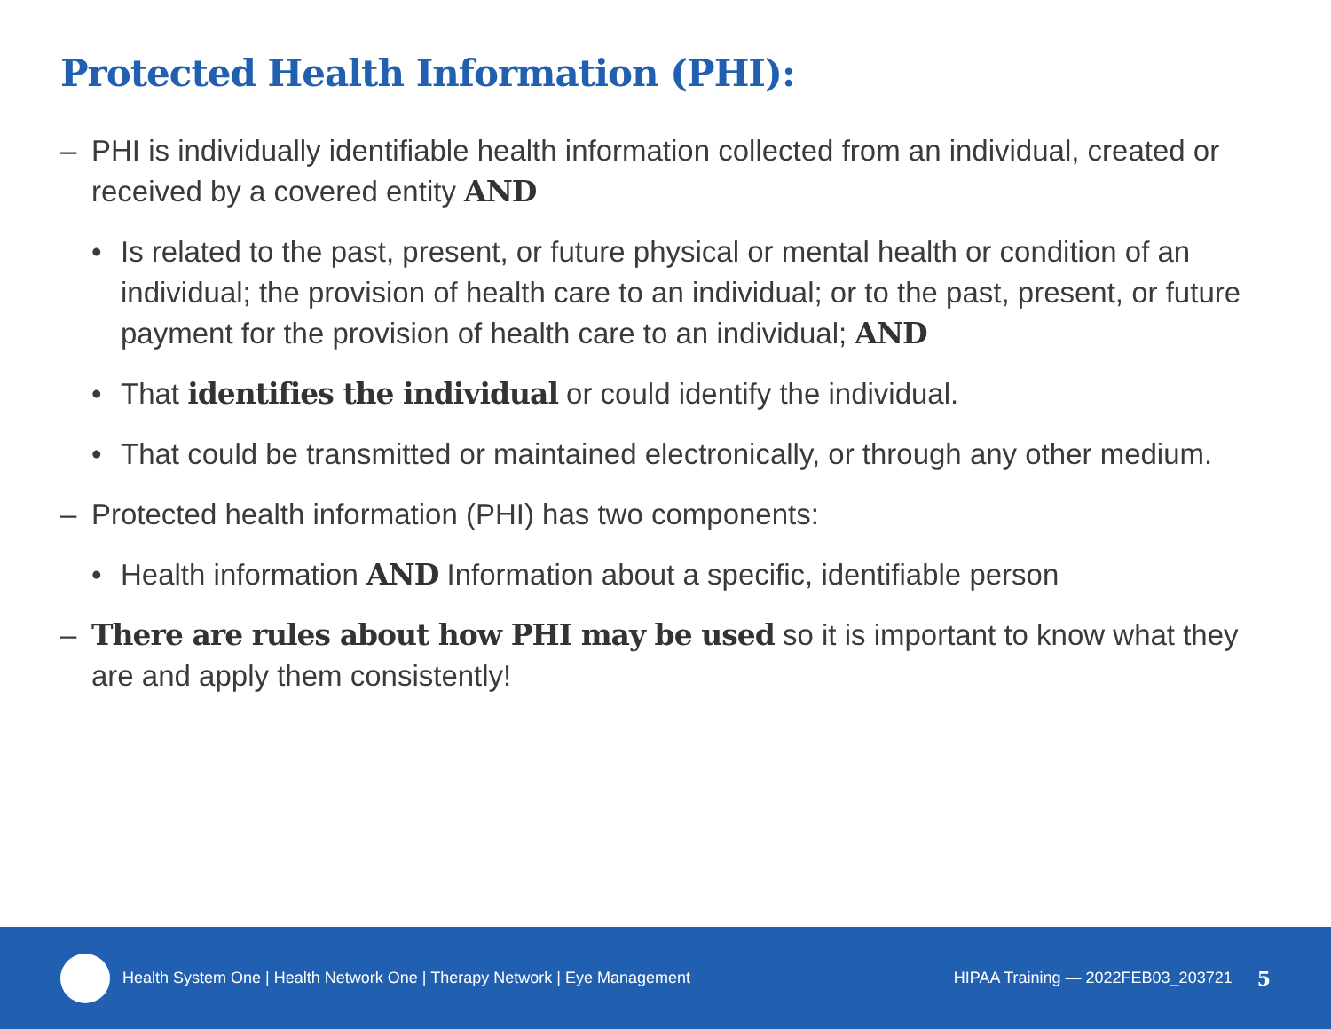Protected Health Information (PHI):
– PHI is individually identifiable health information collected from an individual, created or received by a covered entity AND
• Is related to the past, present, or future physical or mental health or condition of an individual; the provision of health care to an individual; or to the past, present, or future payment for the provision of health care to an individual; AND
• That identifies the individual or could identify the individual.
• That could be transmitted or maintained electronically, or through any other medium.
– Protected health information (PHI) has two components:
• Health information AND Information about a specific, identifiable person
– There are rules about how PHI may be used so it is important to know what they are and apply them consistently!
Health System One | Health Network One | Therapy Network | Eye Management HIPAA Training — 2022FEB03_203721 5